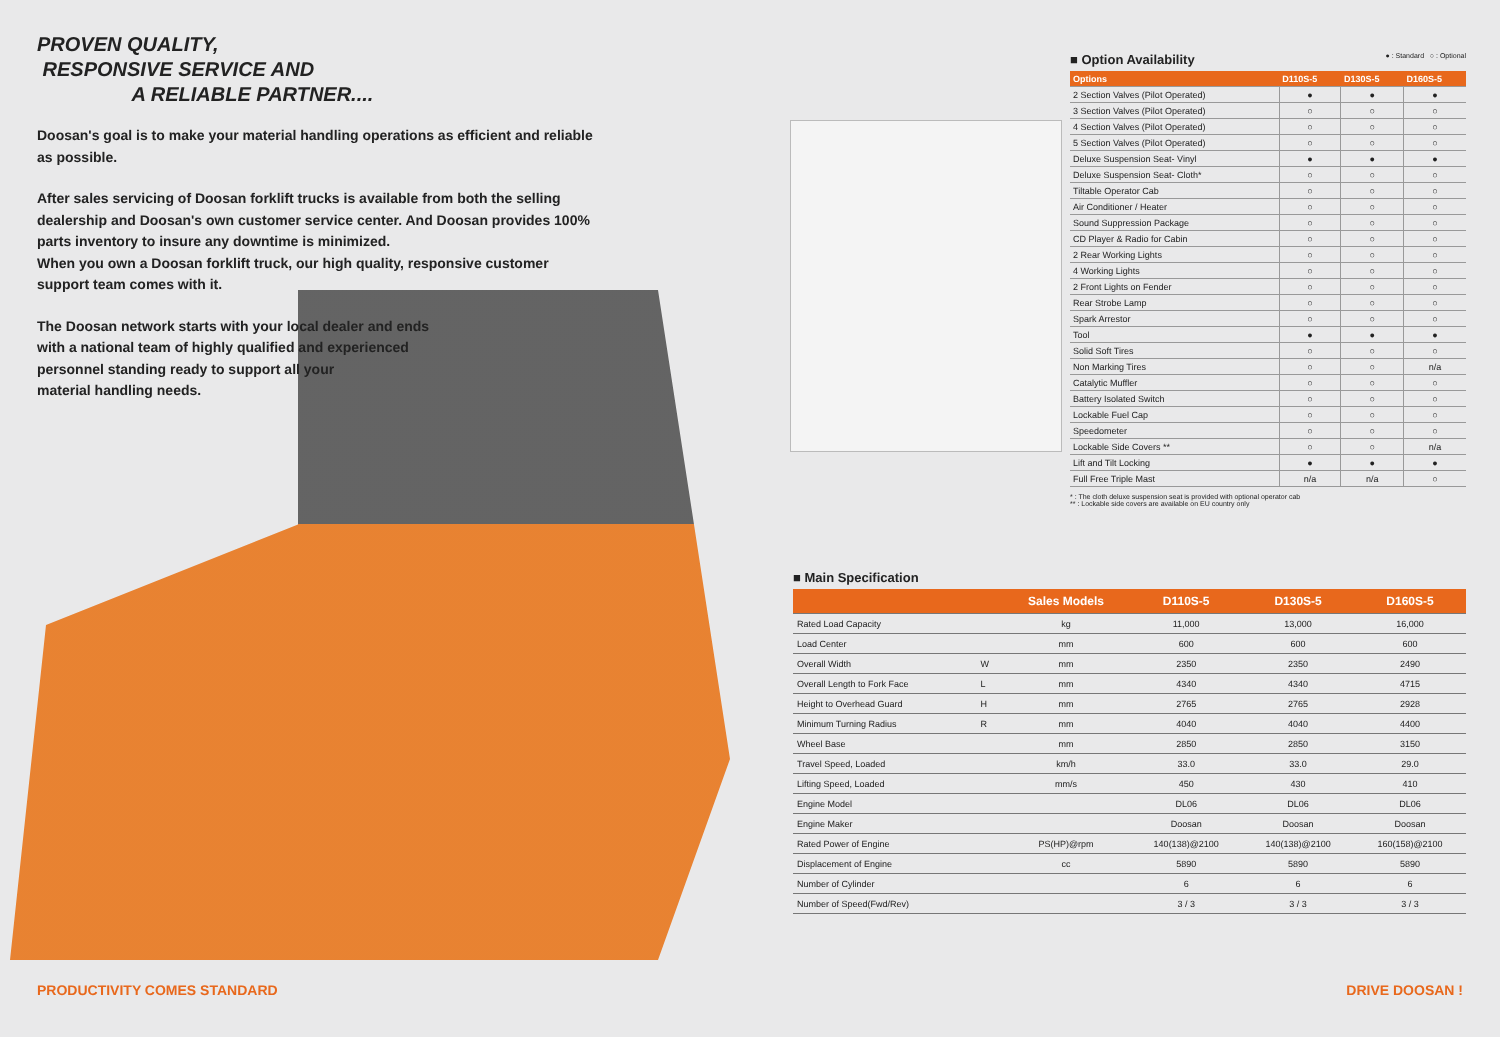PROVEN QUALITY,
RESPONSIVE SERVICE AND
A RELIABLE PARTNER....
Doosan's goal is to make your material handling operations as efficient and reliable as possible.
After sales servicing of Doosan forklift trucks is available from both the selling dealership and Doosan's own customer service center. And Doosan provides 100% parts inventory to insure any downtime is minimized.
When you own a Doosan forklift truck, our high quality, responsive customer support team comes with it.
The Doosan network starts with your local dealer and ends
with a national team of highly qualified and experienced
personnel standing ready to support all your
material handling needs.
■ Option Availability ● : Standard ○ : Optional
| Options | D110S-5 | D130S-5 | D160S-5 |
| --- | --- | --- | --- |
| 2 Section Valves (Pilot Operated) | ● | ● | ● |
| 3 Section Valves (Pilot Operated) | ○ | ○ | ○ |
| 4 Section Valves (Pilot Operated) | ○ | ○ | ○ |
| 5 Section Valves (Pilot Operated) | ○ | ○ | ○ |
| Deluxe Suspension Seat- Vinyl | ● | ● | ● |
| Deluxe Suspension Seat- Cloth* | ○ | ○ | ○ |
| Tiltable Operator Cab | ○ | ○ | ○ |
| Air Conditioner / Heater | ○ | ○ | ○ |
| Sound Suppression Package | ○ | ○ | ○ |
| CD Player & Radio for Cabin | ○ | ○ | ○ |
| 2 Rear Working Lights | ○ | ○ | ○ |
| 4 Working Lights | ○ | ○ | ○ |
| 2 Front Lights on Fender | ○ | ○ | ○ |
| Rear Strobe Lamp | ○ | ○ | ○ |
| Spark Arrestor | ○ | ○ | ○ |
| Tool | ● | ● | ● |
| Solid Soft Tires | ○ | ○ | ○ |
| Non Marking Tires | ○ | ○ | n/a |
| Catalytic Muffler | ○ | ○ | ○ |
| Battery Isolated Switch | ○ | ○ | ○ |
| Lockable Fuel Cap | ○ | ○ | ○ |
| Speedometer | ○ | ○ | ○ |
| Lockable Side Covers ** | ○ | ○ | n/a |
| Lift and Tilt Locking | ● | ● | ● |
| Full Free Triple Mast | n/a | n/a | ○ |
* : The cloth deluxe suspension seat is provided with optional operator cab
** : Lockable side covers are available on EU country only
■ Main Specification
| | | Sales Models | D110S-5 | D130S-5 | D160S-5 |
| --- | --- | --- | --- | --- | --- |
| Rated Load Capacity | | kg | 11,000 | 13,000 | 16,000 |
| Load Center | | mm | 600 | 600 | 600 |
| Overall Width | W | mm | 2350 | 2350 | 2490 |
| Overall Length to Fork Face | L | mm | 4340 | 4340 | 4715 |
| Height to Overhead Guard | H | mm | 2765 | 2765 | 2928 |
| Minimum Turning Radius | R | mm | 4040 | 4040 | 4400 |
| Wheel Base | | mm | 2850 | 2850 | 3150 |
| Travel Speed, Loaded | | km/h | 33.0 | 33.0 | 29.0 |
| Lifting Speed, Loaded | | mm/s | 450 | 430 | 410 |
| Engine Model | | | DL06 | DL06 | DL06 |
| Engine Maker | | | Doosan | Doosan | Doosan |
| Rated Power of Engine | | PS(HP)@rpm | 140(138)@2100 | 140(138)@2100 | 160(158)@2100 |
| Displacement of Engine | | cc | 5890 | 5890 | 5890 |
| Number of Cylinder | | | 6 | 6 | 6 |
| Number of Speed(Fwd/Rev) | | | 3 / 3 | 3 / 3 | 3 / 3 |
PRODUCTIVITY COMES STANDARD DRIVE DOOSAN !